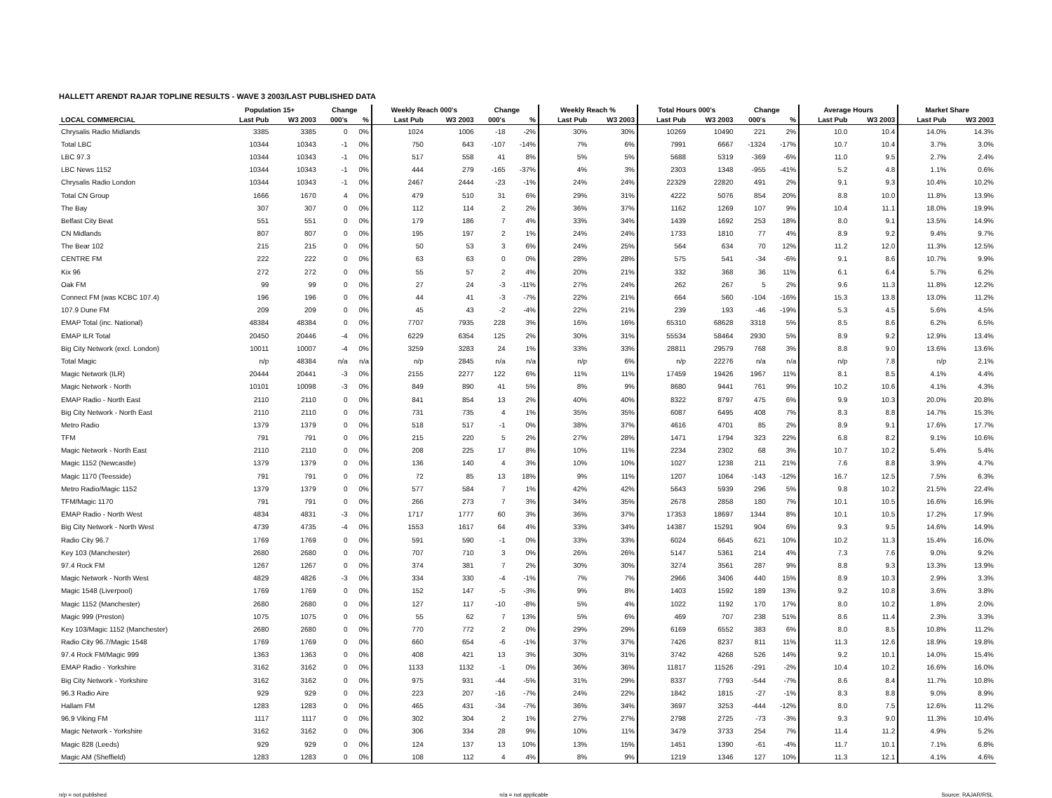HALLETT ARENDT RAJAR TOPLINE RESULTS - WAVE 3 2003/LAST PUBLISHED DATA
| | Population 15+ | | Change | | Weekly Reach 000's | | Change | | Weekly Reach % | | Total Hours 000's | | Change | | Average Hours | | Market Share | |
| --- | --- | --- | --- | --- | --- | --- | --- | --- | --- | --- | --- | --- | --- | --- | --- | --- | --- | --- |
| LOCAL COMMERCIAL | Last Pub | W3 2003 | 000's | % | Last Pub | W3 2003 | 000's | % | Last Pub | W3 2003 | Last Pub | W3 2003 | 000's | % | Last Pub | W3 2003 | Last Pub | W3 2003 |
| Chrysalis Radio Midlands | 3385 | 3385 | 0 | 0% | 1024 | 1006 | -18 | -2% | 30% | 30% | 10269 | 10490 | 221 | 2% | 10.0 | 10.4 | 14.0% | 14.3% |
| Total LBC | 10344 | 10343 | -1 | 0% | 750 | 643 | -107 | -14% | 7% | 6% | 7991 | 6667 | -1324 | -17% | 10.7 | 10.4 | 3.7% | 3.0% |
| LBC 97.3 | 10344 | 10343 | -1 | 0% | 517 | 558 | 41 | 8% | 5% | 5% | 5688 | 5319 | -369 | -6% | 11.0 | 9.5 | 2.7% | 2.4% |
| LBC News 1152 | 10344 | 10343 | -1 | 0% | 444 | 279 | -165 | -37% | 4% | 3% | 2303 | 1348 | -955 | -41% | 5.2 | 4.8 | 1.1% | 0.6% |
| Chrysalis Radio London | 10344 | 10343 | -1 | 0% | 2467 | 2444 | -23 | -1% | 24% | 24% | 22329 | 22820 | 491 | 2% | 9.1 | 9.3 | 10.4% | 10.2% |
| Total CN Group | 1666 | 1670 | 4 | 0% | 479 | 510 | 31 | 6% | 29% | 31% | 4222 | 5076 | 854 | 20% | 8.8 | 10.0 | 11.8% | 13.9% |
| The Bay | 307 | 307 | 0 | 0% | 112 | 114 | 2 | 2% | 36% | 37% | 1162 | 1269 | 107 | 9% | 10.4 | 11.1 | 18.0% | 19.9% |
| Belfast City Beat | 551 | 551 | 0 | 0% | 179 | 186 | 7 | 4% | 33% | 34% | 1439 | 1692 | 253 | 18% | 8.0 | 9.1 | 13.5% | 14.9% |
| CN Midlands | 807 | 807 | 0 | 0% | 195 | 197 | 2 | 1% | 24% | 24% | 1733 | 1810 | 77 | 4% | 8.9 | 9.2 | 9.4% | 9.7% |
| The Bear 102 | 215 | 215 | 0 | 0% | 50 | 53 | 3 | 6% | 24% | 25% | 564 | 634 | 70 | 12% | 11.2 | 12.0 | 11.3% | 12.5% |
| CENTRE FM | 222 | 222 | 0 | 0% | 63 | 63 | 0 | 0% | 28% | 28% | 575 | 541 | -34 | -6% | 9.1 | 8.6 | 10.7% | 9.9% |
| Kix 96 | 272 | 272 | 0 | 0% | 55 | 57 | 2 | 4% | 20% | 21% | 332 | 368 | 36 | 11% | 6.1 | 6.4 | 5.7% | 6.2% |
| Oak FM | 99 | 99 | 0 | 0% | 27 | 24 | -3 | -11% | 27% | 24% | 262 | 267 | 5 | 2% | 9.6 | 11.3 | 11.8% | 12.2% |
| Connect FM (was KCBC 107.4) | 196 | 196 | 0 | 0% | 44 | 41 | -3 | -7% | 22% | 21% | 664 | 560 | -104 | -16% | 15.3 | 13.8 | 13.0% | 11.2% |
| 107.9 Dune FM | 209 | 209 | 0 | 0% | 45 | 43 | -2 | -4% | 22% | 21% | 239 | 193 | -46 | -19% | 5.3 | 4.5 | 5.6% | 4.5% |
| EMAP Total (inc. National) | 48384 | 48384 | 0 | 0% | 7707 | 7935 | 228 | 3% | 16% | 16% | 65310 | 68628 | 3318 | 5% | 8.5 | 8.6 | 6.2% | 6.5% |
| EMAP ILR Total | 20450 | 20446 | -4 | 0% | 6229 | 6354 | 125 | 2% | 30% | 31% | 55534 | 58464 | 2930 | 5% | 8.9 | 9.2 | 12.9% | 13.4% |
| Big City Network (excl. London) | 10011 | 10007 | -4 | 0% | 3259 | 3283 | 24 | 1% | 33% | 33% | 28811 | 29579 | 768 | 3% | 8.8 | 9.0 | 13.6% | 13.6% |
| Total Magic | n/p | 48384 | n/a | n/a | n/p | 2845 | n/a | n/a | n/p | 6% | n/p | 22276 | n/a | n/a | n/p | 7.8 | n/p | 2.1% |
| Magic Network (ILR) | 20444 | 20441 | -3 | 0% | 2155 | 2277 | 122 | 6% | 11% | 11% | 17459 | 19426 | 1967 | 11% | 8.1 | 8.5 | 4.1% | 4.4% |
| Magic Network - North | 10101 | 10098 | -3 | 0% | 849 | 890 | 41 | 5% | 8% | 9% | 8680 | 9441 | 761 | 9% | 10.2 | 10.6 | 4.1% | 4.3% |
| EMAP Radio - North East | 2110 | 2110 | 0 | 0% | 841 | 854 | 13 | 2% | 40% | 40% | 8322 | 8797 | 475 | 6% | 9.9 | 10.3 | 20.0% | 20.8% |
| Big City Network - North East | 2110 | 2110 | 0 | 0% | 731 | 735 | 4 | 1% | 35% | 35% | 6087 | 6495 | 408 | 7% | 8.3 | 8.8 | 14.7% | 15.3% |
| Metro Radio | 1379 | 1379 | 0 | 0% | 518 | 517 | -1 | 0% | 38% | 37% | 4616 | 4701 | 85 | 2% | 8.9 | 9.1 | 17.6% | 17.7% |
| TFM | 791 | 791 | 0 | 0% | 215 | 220 | 5 | 2% | 27% | 28% | 1471 | 1794 | 323 | 22% | 6.8 | 8.2 | 9.1% | 10.6% |
| Magic Network - North East | 2110 | 2110 | 0 | 0% | 208 | 225 | 17 | 8% | 10% | 11% | 2234 | 2302 | 68 | 3% | 10.7 | 10.2 | 5.4% | 5.4% |
| Magic 1152 (Newcastle) | 1379 | 1379 | 0 | 0% | 136 | 140 | 4 | 3% | 10% | 10% | 1027 | 1238 | 211 | 21% | 7.6 | 8.8 | 3.9% | 4.7% |
| Magic 1170 (Teesside) | 791 | 791 | 0 | 0% | 72 | 85 | 13 | 18% | 9% | 11% | 1207 | 1064 | -143 | -12% | 16.7 | 12.5 | 7.5% | 6.3% |
| Metro Radio/Magic 1152 | 1379 | 1379 | 0 | 0% | 577 | 584 | 7 | 1% | 42% | 42% | 5643 | 5939 | 296 | 5% | 9.8 | 10.2 | 21.5% | 22.4% |
| TFM/Magic 1170 | 791 | 791 | 0 | 0% | 266 | 273 | 7 | 3% | 34% | 35% | 2678 | 2858 | 180 | 7% | 10.1 | 10.5 | 16.6% | 16.9% |
| EMAP Radio - North West | 4834 | 4831 | -3 | 0% | 1717 | 1777 | 60 | 3% | 36% | 37% | 17353 | 18697 | 1344 | 8% | 10.1 | 10.5 | 17.2% | 17.9% |
| Big City Network - North West | 4739 | 4735 | -4 | 0% | 1553 | 1617 | 64 | 4% | 33% | 34% | 14387 | 15291 | 904 | 6% | 9.3 | 9.5 | 14.6% | 14.9% |
| Radio City 96.7 | 1769 | 1769 | 0 | 0% | 591 | 590 | -1 | 0% | 33% | 33% | 6024 | 6645 | 621 | 10% | 10.2 | 11.3 | 15.4% | 16.0% |
| Key 103 (Manchester) | 2680 | 2680 | 0 | 0% | 707 | 710 | 3 | 0% | 26% | 26% | 5147 | 5361 | 214 | 4% | 7.3 | 7.6 | 9.0% | 9.2% |
| 97.4 Rock FM | 1267 | 1267 | 0 | 0% | 374 | 381 | 7 | 2% | 30% | 30% | 3274 | 3561 | 287 | 9% | 8.8 | 9.3 | 13.3% | 13.9% |
| Magic Network - North West | 4829 | 4826 | -3 | 0% | 334 | 330 | -4 | -1% | 7% | 7% | 2966 | 3406 | 440 | 15% | 8.9 | 10.3 | 2.9% | 3.3% |
| Magic 1548 (Liverpool) | 1769 | 1769 | 0 | 0% | 152 | 147 | -5 | -3% | 9% | 8% | 1403 | 1592 | 189 | 13% | 9.2 | 10.8 | 3.6% | 3.8% |
| Magic 1152 (Manchester) | 2680 | 2680 | 0 | 0% | 127 | 117 | -10 | -8% | 5% | 4% | 1022 | 1192 | 170 | 17% | 8.0 | 10.2 | 1.8% | 2.0% |
| Magic 999 (Preston) | 1075 | 1075 | 0 | 0% | 55 | 62 | 7 | 13% | 5% | 6% | 469 | 707 | 238 | 51% | 8.6 | 11.4 | 2.3% | 3.3% |
| Key 103/Magic 1152 (Manchester) | 2680 | 2680 | 0 | 0% | 770 | 772 | 2 | 0% | 29% | 29% | 6169 | 6552 | 383 | 6% | 8.0 | 8.5 | 10.8% | 11.2% |
| Radio City 96.7/Magic 1548 | 1769 | 1769 | 0 | 0% | 660 | 654 | -6 | -1% | 37% | 37% | 7426 | 8237 | 811 | 11% | 11.3 | 12.6 | 18.9% | 19.8% |
| 97.4 Rock FM/Magic 999 | 1363 | 1363 | 0 | 0% | 408 | 421 | 13 | 3% | 30% | 31% | 3742 | 4268 | 526 | 14% | 9.2 | 10.1 | 14.0% | 15.4% |
| EMAP Radio - Yorkshire | 3162 | 3162 | 0 | 0% | 1133 | 1132 | -1 | 0% | 36% | 36% | 11817 | 11526 | -291 | -2% | 10.4 | 10.2 | 16.6% | 16.0% |
| Big City Network - Yorkshire | 3162 | 3162 | 0 | 0% | 975 | 931 | -44 | -5% | 31% | 29% | 8337 | 7793 | -544 | -7% | 8.6 | 8.4 | 11.7% | 10.8% |
| 96.3 Radio Aire | 929 | 929 | 0 | 0% | 223 | 207 | -16 | -7% | 24% | 22% | 1842 | 1815 | -27 | -1% | 8.3 | 8.8 | 9.0% | 8.9% |
| Hallam FM | 1283 | 1283 | 0 | 0% | 465 | 431 | -34 | -7% | 36% | 34% | 3697 | 3253 | -444 | -12% | 8.0 | 7.5 | 12.6% | 11.2% |
| 96.9 Viking FM | 1117 | 1117 | 0 | 0% | 302 | 304 | 2 | 1% | 27% | 27% | 2798 | 2725 | -73 | -3% | 9.3 | 9.0 | 11.3% | 10.4% |
| Magic Network - Yorkshire | 3162 | 3162 | 0 | 0% | 306 | 334 | 28 | 9% | 10% | 11% | 3479 | 3733 | 254 | 7% | 11.4 | 11.2 | 4.9% | 5.2% |
| Magic 828 (Leeds) | 929 | 929 | 0 | 0% | 124 | 137 | 13 | 10% | 13% | 15% | 1451 | 1390 | -61 | -4% | 11.7 | 10.1 | 7.1% | 6.8% |
| Magic AM (Sheffield) | 1283 | 1283 | 0 | 0% | 108 | 112 | 4 | 4% | 8% | 9% | 1219 | 1346 | 127 | 10% | 11.3 | 12.1 | 4.1% | 4.6% |
n/p = not published n/a = not applicable Source: RAJAR/RSL